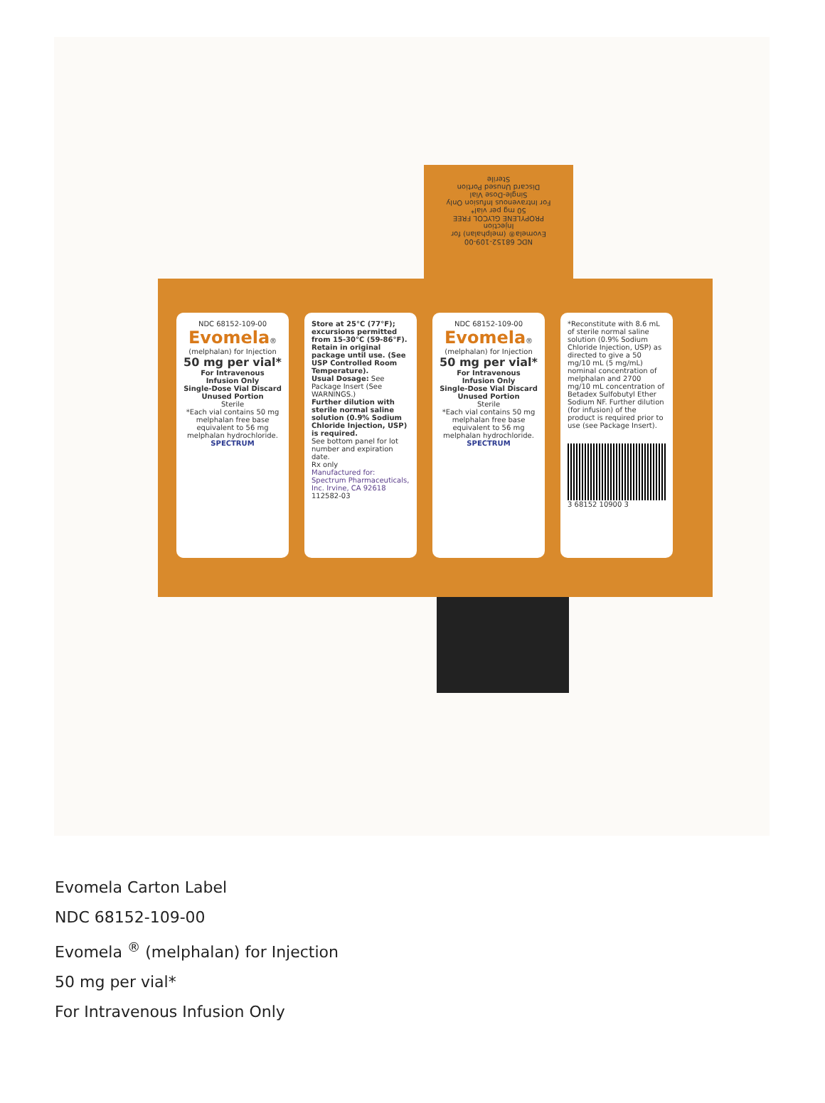NDC 68152-109-00
Evomela® (melphalan) for Injection
PROPYLENE GLYCOL FREE
50 mg per vial*
For Intravenous Infusion Only
Single-Dose Vial
Discard Unused Portion
Sterile
NDC 68152-109-00
Evomela®
(melphalan) for Injection
50 mg per vial*
For Intravenous Infusion Only
Single-Dose Vial Discard Unused Portion
Sterile
*Each vial contains 50 mg melphalan free base equivalent to 56 mg melphalan hydrochloride.
SPECTRUM
Store at 25°C (77°F); excursions permitted from 15-30°C (59-86°F). Retain in original package until use. (See USP Controlled Room Temperature).
Usual Dosage: See Package Insert (See WARNINGS.)
Further dilution with sterile normal saline solution (0.9% Sodium Chloride Injection, USP) is required.
See bottom panel for lot number and expiration date.
Rx only
Manufactured for: Spectrum Pharmaceuticals, Inc. Irvine, CA 92618
112582-03
NDC 68152-109-00
Evomela®
(melphalan) for Injection
50 mg per vial*
For Intravenous Infusion Only
Single-Dose Vial Discard Unused Portion
Sterile
*Each vial contains 50 mg melphalan free base equivalent to 56 mg melphalan hydrochloride.
SPECTRUM
*Reconstitute with 8.6 mL of sterile normal saline solution (0.9% Sodium Chloride Injection, USP) as directed to give a 50 mg/10 mL (5 mg/mL) nominal concentration of melphalan and 2700 mg/10 mL concentration of Betadex Sulfobutyl Ether Sodium NF. Further dilution (for infusion) of the product is required prior to use (see Package Insert).
3 68152 10900 3
Evomela Carton Label
NDC 68152-109-00
Evomela <sup>®</sup> (melphalan) for Injection
50 mg per vial*
For Intravenous Infusion Only